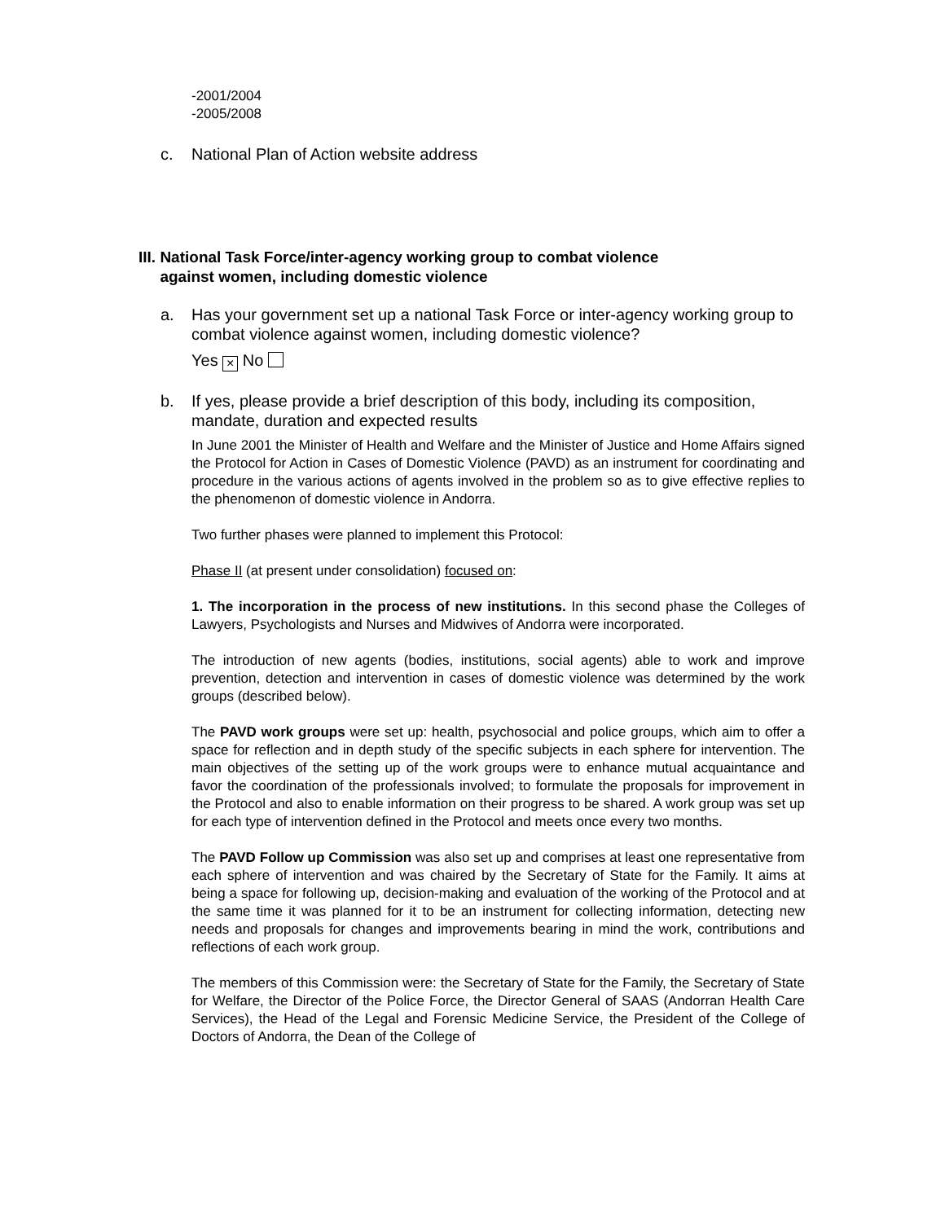-2001/2004
-2005/2008
c. National Plan of Action website address
III. National Task Force/inter-agency working group to combat violence
against women, including domestic violence
a. Has your government set up a national Task Force or inter-agency working group to combat violence against women, including domestic violence?
Yes × No
b. If yes, please provide a brief description of this body, including its composition, mandate, duration and expected results
In June 2001 the Minister of Health and Welfare and the Minister of Justice and Home Affairs signed the Protocol for Action in Cases of Domestic Violence (PAVD) as an instrument for coordinating and procedure in the various actions of agents involved in the problem so as to give effective replies to the phenomenon of domestic violence in Andorra.
Two further phases were planned to implement this Protocol:
Phase II (at present under consolidation) focused on:
1. The incorporation in the process of new institutions. In this second phase the Colleges of Lawyers, Psychologists and Nurses and Midwives of Andorra were incorporated.
The introduction of new agents (bodies, institutions, social agents) able to work and improve prevention, detection and intervention in cases of domestic violence was determined by the work groups (described below).
The PAVD work groups were set up: health, psychosocial and police groups, which aim to offer a space for reflection and in depth study of the specific subjects in each sphere for intervention. The main objectives of the setting up of the work groups were to enhance mutual acquaintance and favor the coordination of the professionals involved; to formulate the proposals for improvement in the Protocol and also to enable information on their progress to be shared. A work group was set up for each type of intervention defined in the Protocol and meets once every two months.
The PAVD Follow up Commission was also set up and comprises at least one representative from each sphere of intervention and was chaired by the Secretary of State for the Family. It aims at being a space for following up, decision-making and evaluation of the working of the Protocol and at the same time it was planned for it to be an instrument for collecting information, detecting new needs and proposals for changes and improvements bearing in mind the work, contributions and reflections of each work group.
The members of this Commission were: the Secretary of State for the Family, the Secretary of State for Welfare, the Director of the Police Force, the Director General of SAAS (Andorran Health Care Services), the Head of the Legal and Forensic Medicine Service, the President of the College of Doctors of Andorra, the Dean of the College of